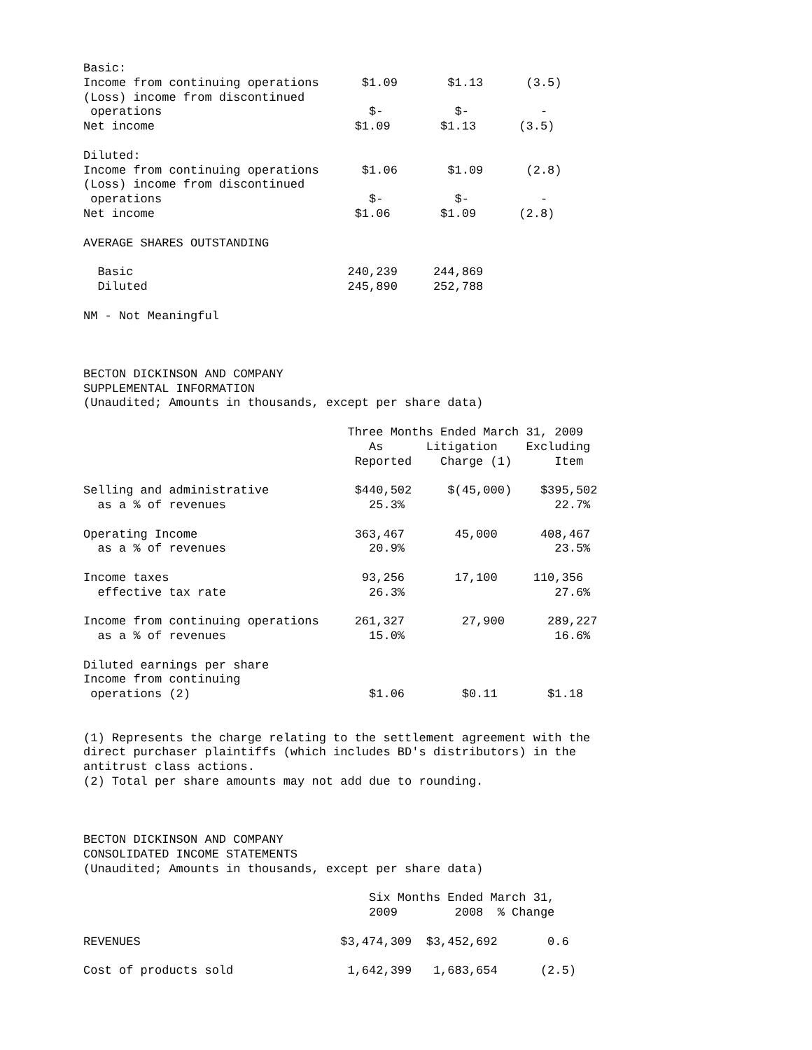Basic:
Income from continuing operations      $1.09       $1.13      (3.5)
(Loss) income from discontinued
 operations                             $-          $-          -
Net income                            $1.09       $1.13      (3.5)

Diluted:
Income from continuing operations      $1.06       $1.09      (2.8)
(Loss) income from discontinued
 operations                             $-          $-          -
Net income                            $1.06       $1.09      (2.8)

AVERAGE SHARES OUTSTANDING

  Basic                              240,239     244,869
  Diluted                            245,890     252,788

NM - Not Meaningful



BECTON DICKINSON AND COMPANY
SUPPLEMENTAL INFORMATION
(Unaudited; Amounts in thousands, except per share data)

                                     Three Months Ended March 31, 2009
                                        As      Litigation    Excluding
                                      Reported    Charge (1)      Item

Selling and administrative            $440,502     $(45,000)    $395,502
  as a % of revenues                    25.3%                     22.7%

Operating Income                      363,467       45,000      408,467
  as a % of revenues                    20.9%                     23.5%

Income taxes                           93,256       17,100     110,356
  effective tax rate                    26.3%                     27.6%

Income from continuing operations     261,327        27,900      289,227
  as a % of revenues                    15.0%                     16.6%

Diluted earnings per share
Income from continuing
 operations (2)                         $1.06        $0.11       $1.18


(1) Represents the charge relating to the settlement agreement with the
direct purchaser plaintiffs (which includes BD's distributors) in the
antitrust class actions.
(2) Total per share amounts may not add due to rounding.



BECTON DICKINSON AND COMPANY
CONSOLIDATED INCOME STATEMENTS
(Unaudited; Amounts in thousands, except per share data)

                                        Six Months Ended March 31,
                                        2009        2008  % Change

REVENUES                            $3,474,309  $3,452,692       0.6

Cost of products sold                1,642,399   1,683,654      (2.5)